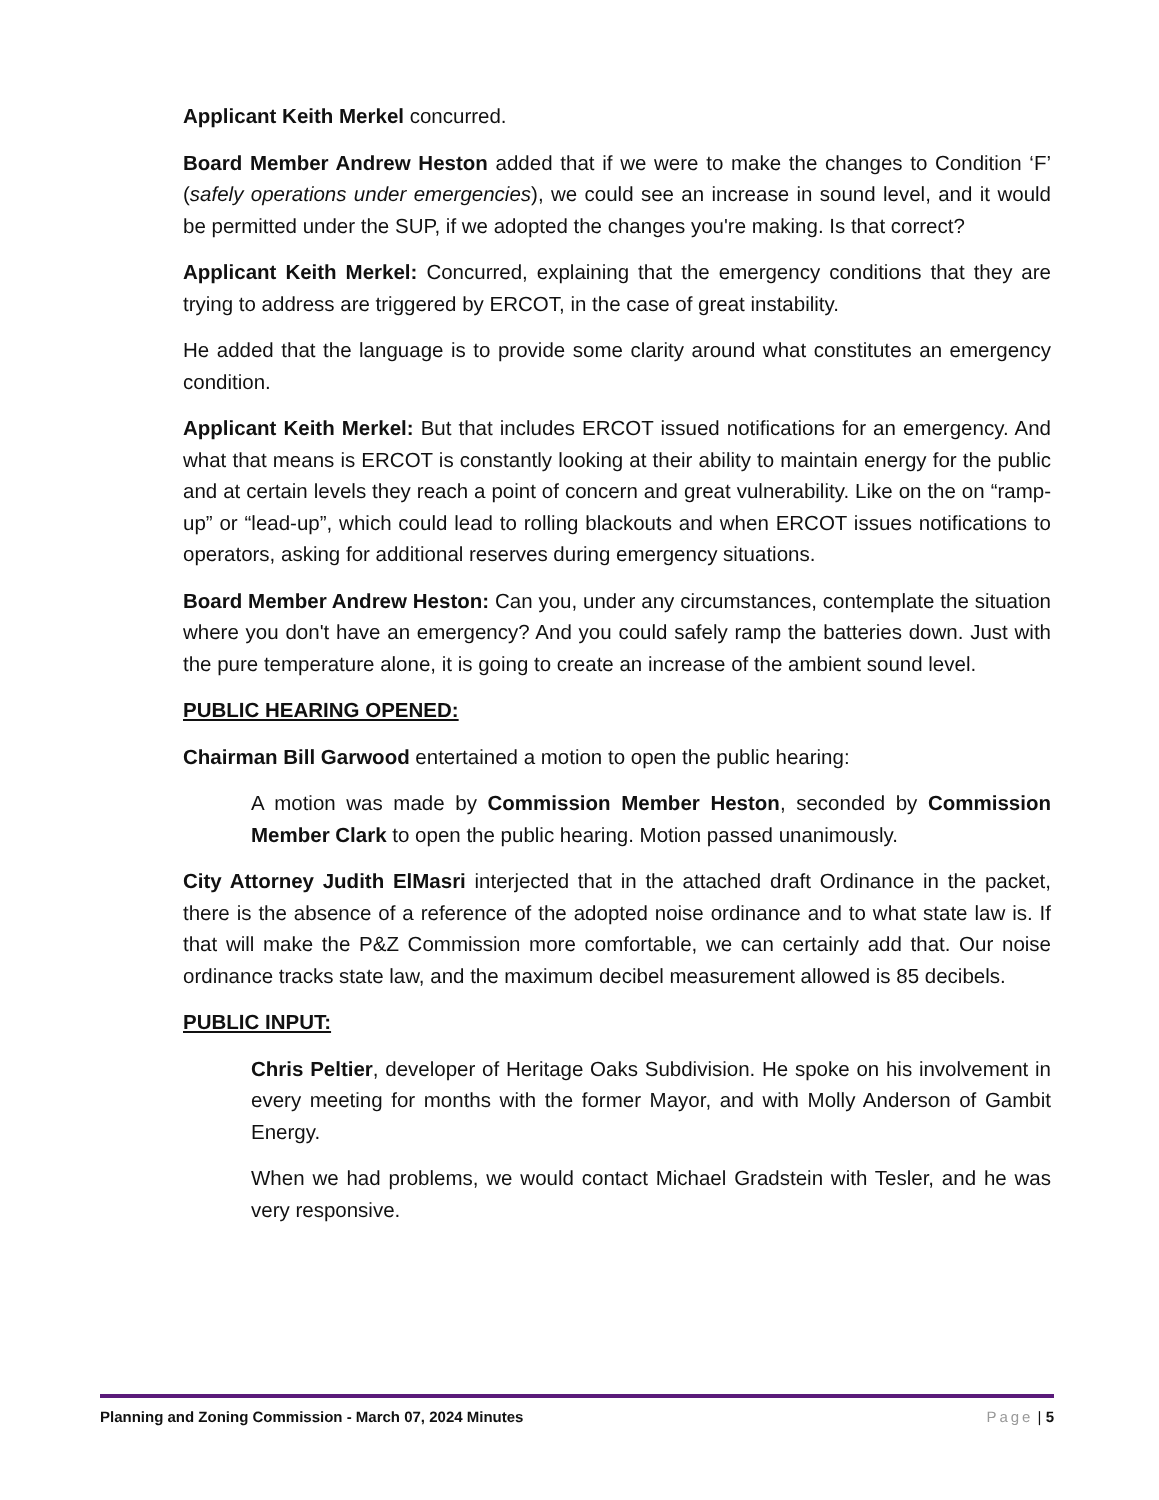Applicant Keith Merkel concurred.
Board Member Andrew Heston added that if we were to make the changes to Condition ‘F’ (safely operations under emergencies), we could see an increase in sound level, and it would be permitted under the SUP, if we adopted the changes you're making. Is that correct?
Applicant Keith Merkel: Concurred, explaining that the emergency conditions that they are trying to address are triggered by ERCOT, in the case of great instability.
He added that the language is to provide some clarity around what constitutes an emergency condition.
Applicant Keith Merkel: But that includes ERCOT issued notifications for an emergency. And what that means is ERCOT is constantly looking at their ability to maintain energy for the public and at certain levels they reach a point of concern and great vulnerability. Like on the on “ramp-up” or “lead-up”, which could lead to rolling blackouts and when ERCOT issues notifications to operators, asking for additional reserves during emergency situations.
Board Member Andrew Heston: Can you, under any circumstances, contemplate the situation where you don't have an emergency? And you could safely ramp the batteries down. Just with the pure temperature alone, it is going to create an increase of the ambient sound level.
PUBLIC HEARING OPENED:
Chairman Bill Garwood entertained a motion to open the public hearing:
A motion was made by Commission Member Heston, seconded by Commission Member Clark to open the public hearing. Motion passed unanimously.
City Attorney Judith ElMasri interjected that in the attached draft Ordinance in the packet, there is the absence of a reference of the adopted noise ordinance and to what state law is. If that will make the P&Z Commission more comfortable, we can certainly add that. Our noise ordinance tracks state law, and the maximum decibel measurement allowed is 85 decibels.
PUBLIC INPUT:
Chris Peltier, developer of Heritage Oaks Subdivision. He spoke on his involvement in every meeting for months with the former Mayor, and with Molly Anderson of Gambit Energy.
When we had problems, we would contact Michael Gradstein with Tesler, and he was very responsive.
Planning and Zoning Commission - March 07, 2024 Minutes Page | 5